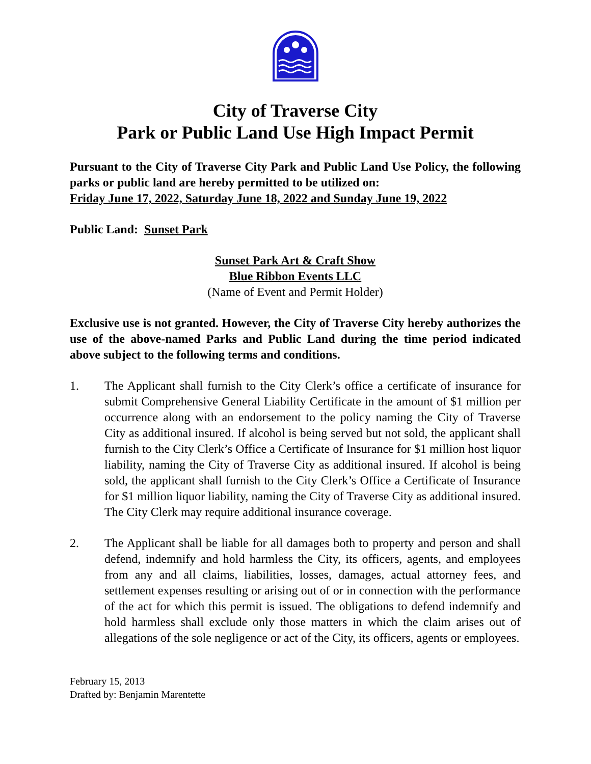City of Traverse City
Park or Public Land Use High Impact Permit
Pursuant to the City of Traverse City Park and Public Land Use Policy, the following parks or public land are hereby permitted to be utilized on:
Friday June 17, 2022, Saturday June 18, 2022 and Sunday June 19, 2022
Public Land: Sunset Park
Sunset Park Art & Craft Show
Blue Ribbon Events LLC
(Name of Event and Permit Holder)
Exclusive use is not granted. However, the City of Traverse City hereby authorizes the use of the above-named Parks and Public Land during the time period indicated above subject to the following terms and conditions.
1. The Applicant shall furnish to the City Clerk’s office a certificate of insurance for submit Comprehensive General Liability Certificate in the amount of $1 million per occurrence along with an endorsement to the policy naming the City of Traverse City as additional insured. If alcohol is being served but not sold, the applicant shall furnish to the City Clerk’s Office a Certificate of Insurance for $1 million host liquor liability, naming the City of Traverse City as additional insured. If alcohol is being sold, the applicant shall furnish to the City Clerk’s Office a Certificate of Insurance for $1 million liquor liability, naming the City of Traverse City as additional insured. The City Clerk may require additional insurance coverage.
2. The Applicant shall be liable for all damages both to property and person and shall defend, indemnify and hold harmless the City, its officers, agents, and employees from any and all claims, liabilities, losses, damages, actual attorney fees, and settlement expenses resulting or arising out of or in connection with the performance of the act for which this permit is issued. The obligations to defend indemnify and hold harmless shall exclude only those matters in which the claim arises out of allegations of the sole negligence or act of the City, its officers, agents or employees.
February 15, 2013
Drafted by: Benjamin Marentette